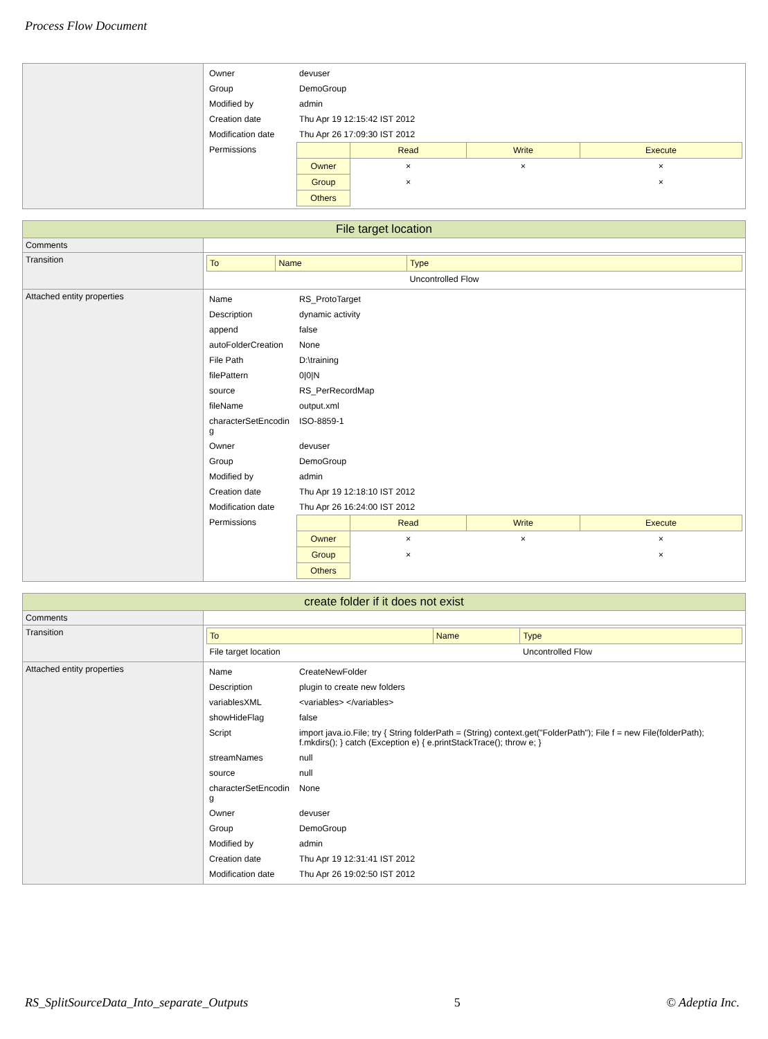Process Flow Document
| | / Owner / devuser / / Group / DemoGroup / / Modified by / admin / / Creation date / Thu Apr 19 12:15:42 IST 2012 / / Modification date / Thu Apr 26 17:09:30 IST 2012 / / Permissions / / / Read / Write / Execute / / --- / --- / --- / --- / / Owner / × / × / × / / Group / × / / × / / Others / / / / / |
| File target location | |
| --- | --- |
| Comments | |
| Transition | / To / Name / Type / / --- / --- / --- / / / / Uncontrolled Flow / |
| Attached entity properties | / Name / RS_ProtoTarget / / Description / dynamic activity / / append / false / / autoFolderCreation / None / / File Path / D:\training / / filePattern / 0/0/N / / source / RS_PerRecordMap / / fileName / output.xml / / characterSetEncodin g / ISO-8859-1 / / Owner / devuser / / Group / DemoGroup / / Modified by / admin / / Creation date / Thu Apr 19 12:18:10 IST 2012 / / Modification date / Thu Apr 26 16:24:00 IST 2012 / / Permissions / / / Read / Write / Execute / / --- / --- / --- / --- / / Owner / × / × / × / / Group / × / / × / / Others / / / / / |
| create folder if it does not exist | |
| --- | --- |
| Comments | |
| Transition | / To / Name / Type / / --- / --- / --- / / File target location / / Uncontrolled Flow / |
| Attached entity properties | / Name / CreateNewFolder / / Description / plugin to create new folders / / variablesXML / <variables> </variables> / / showHideFlag / false / / Script / import java.io.File; try { String folderPath = (String) context.get("FolderPath"); File f = new File(folderPath); f.mkdirs(); } catch (Exception e) { e.printStackTrace(); throw e; } / / streamNames / null / / source / null / / characterSetEncodin g / None / / Owner / devuser / / Group / DemoGroup / / Modified by / admin / / Creation date / Thu Apr 19 12:31:41 IST 2012 / / Modification date / Thu Apr 26 19:02:50 IST 2012 / |
RS_SplitSourceData_Into_separate_Outputs 5 © Adeptia Inc.